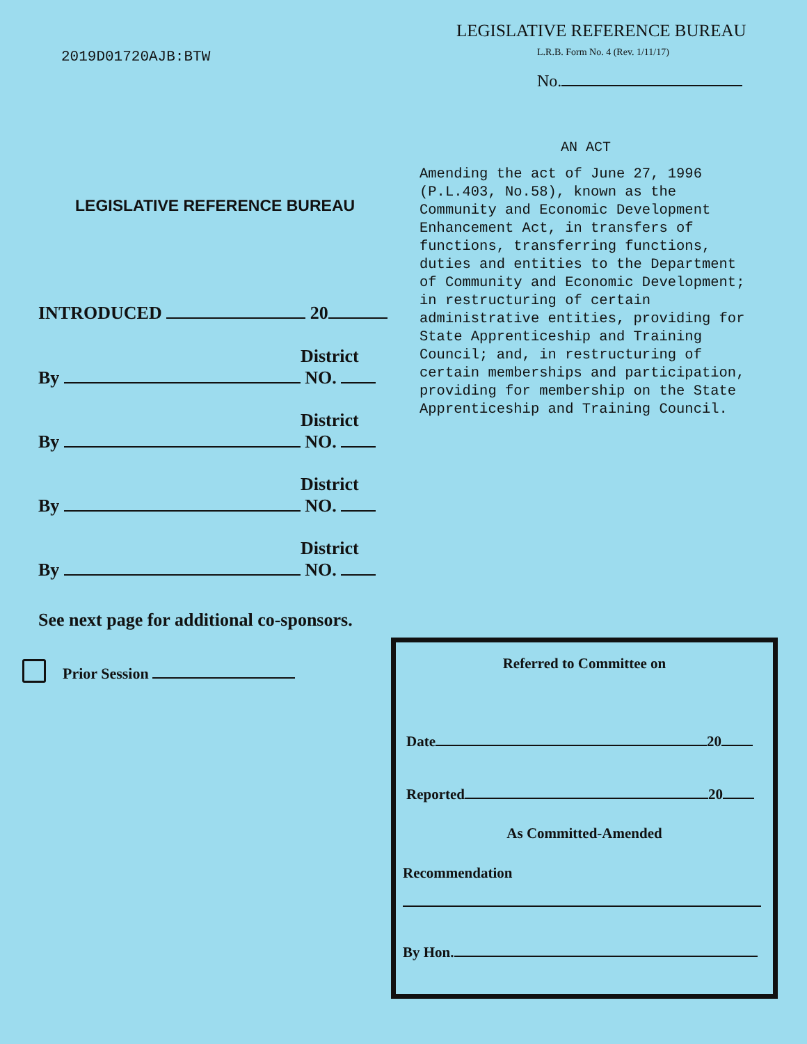2019D01720AJB:BTW
LEGISLATIVE REFERENCE BUREAU
INTRODUCED 20
District
By NO.
District
By NO.
District
By NO.
District
By NO.
See next page for additional co-sponsors.
Prior Session
LEGISLATIVE REFERENCE BUREAU
L.R.B. Form No. 4 (Rev. 1/11/17)
No.
AN ACT
Amending the act of June 27, 1996 (P.L.403, No.58), known as the Community and Economic Development Enhancement Act, in transfers of functions, transferring functions, duties and entities to the Department of Community and Economic Development; in restructuring of certain administrative entities, providing for State Apprenticeship and Training Council; and, in restructuring of certain memberships and participation, providing for membership on the State Apprenticeship and Training Council.
Referred to Committee on
Date 20
Reported 20
As Committed-Amended
Recommendation
By Hon.